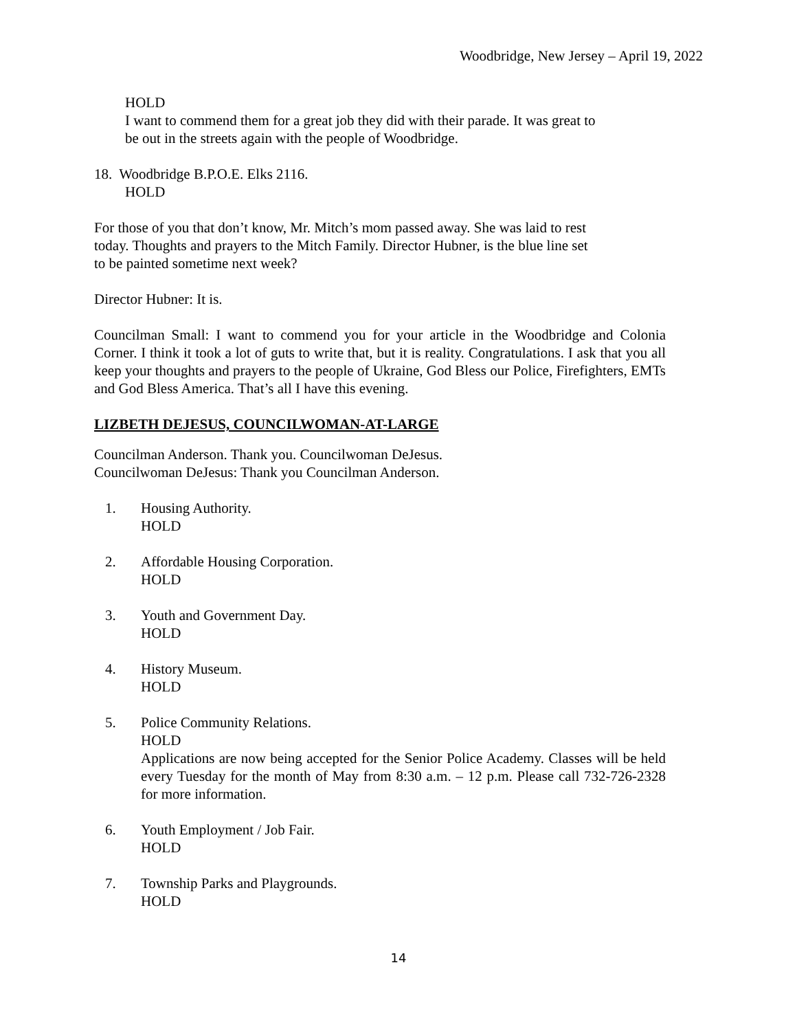Woodbridge, New Jersey – April 19, 2022
HOLD
I want to commend them for a great job they did with their parade. It was great to
be out in the streets again with the people of Woodbridge.
18. Woodbridge B.P.O.E. Elks 2116.
HOLD
For those of you that don’t know, Mr. Mitch’s mom passed away. She was laid to rest
today. Thoughts and prayers to the Mitch Family. Director Hubner, is the blue line set
to be painted sometime next week?
Director Hubner: It is.
Councilman Small: I want to commend you for your article in the Woodbridge and Colonia Corner. I think it took a lot of guts to write that, but it is reality. Congratulations. I ask that you all keep your thoughts and prayers to the people of Ukraine, God Bless our Police, Firefighters, EMTs and God Bless America. That’s all I have this evening.
LIZBETH DEJESUS, COUNCILWOMAN-AT-LARGE
Councilman Anderson. Thank you. Councilwoman DeJesus.
Councilwoman DeJesus: Thank you Councilman Anderson.
1. Housing Authority.
HOLD
2. Affordable Housing Corporation.
HOLD
3. Youth and Government Day.
HOLD
4. History Museum.
HOLD
5. Police Community Relations.
HOLD
Applications are now being accepted for the Senior Police Academy. Classes will be held every Tuesday for the month of May from 8:30 a.m. – 12 p.m. Please call 732-726-2328 for more information.
6. Youth Employment / Job Fair.
HOLD
7. Township Parks and Playgrounds.
HOLD
14